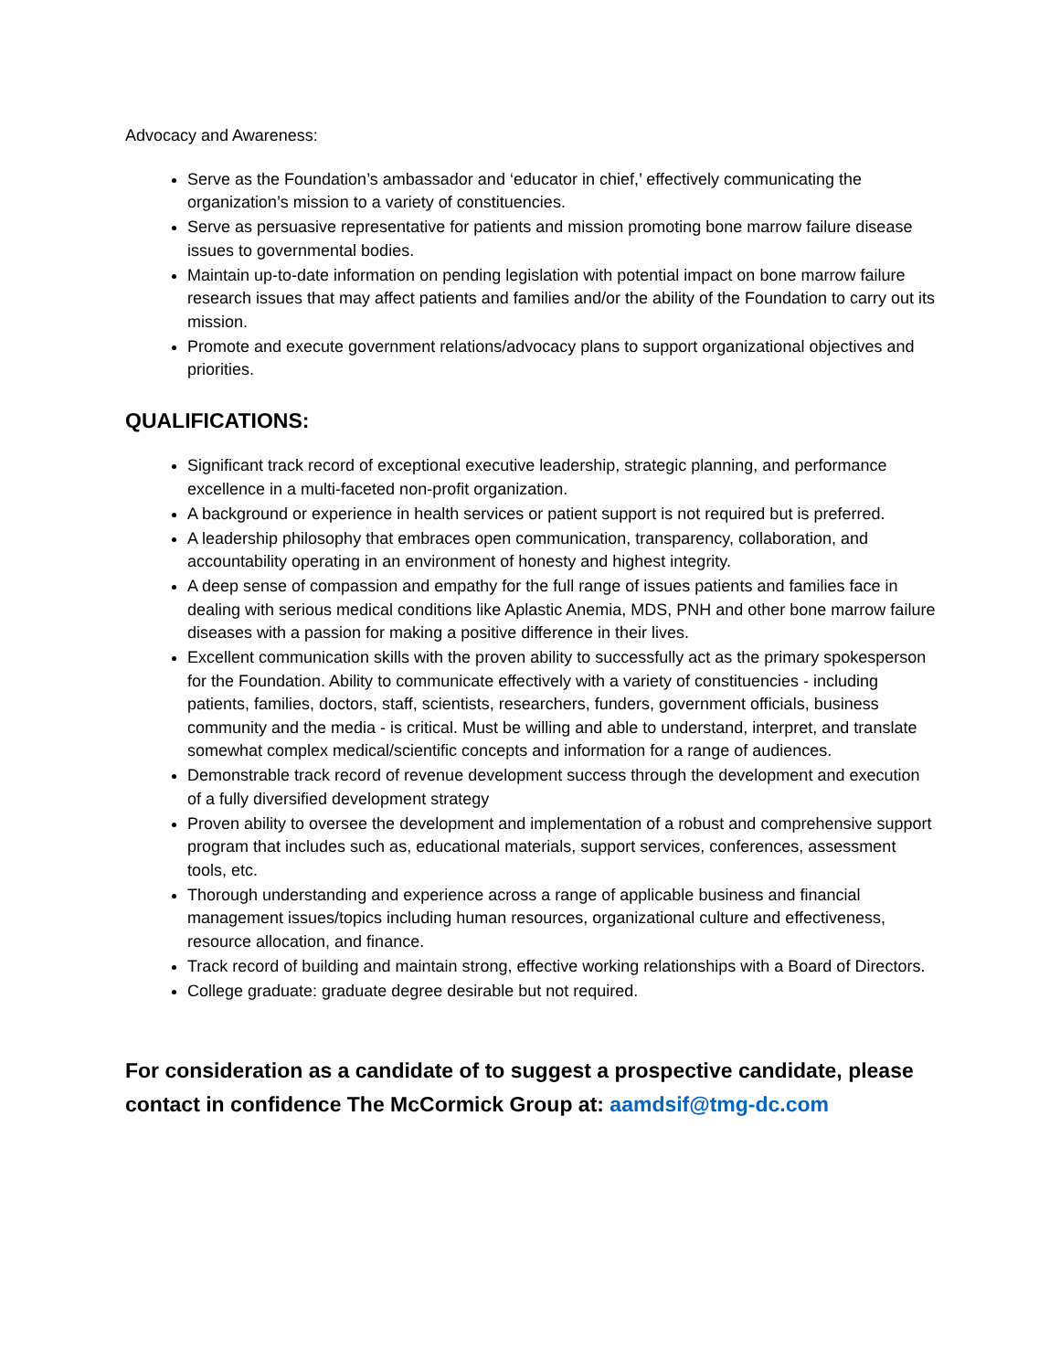Advocacy and Awareness:
Serve as the Foundation’s ambassador and ‘educator in chief,’ effectively communicating the organization’s mission to a variety of constituencies.
Serve as persuasive representative for patients and mission promoting bone marrow failure disease issues to governmental bodies.
Maintain up-to-date information on pending legislation with potential impact on bone marrow failure research issues that may affect patients and families and/or the ability of the Foundation to carry out its mission.
Promote and execute government relations/advocacy plans to support organizational objectives and priorities.
QUALIFICATIONS:
Significant track record of exceptional executive leadership, strategic planning, and performance excellence in a multi-faceted non-profit organization.
A background or experience in health services or patient support is not required but is preferred.
A leadership philosophy that embraces open communication, transparency, collaboration, and accountability operating in an environment of honesty and highest integrity.
A deep sense of compassion and empathy for the full range of issues patients and families face in dealing with serious medical conditions like Aplastic Anemia, MDS, PNH and other bone marrow failure diseases with a passion for making a positive difference in their lives.
Excellent communication skills with the proven ability to successfully act as the primary spokesperson for the Foundation. Ability to communicate effectively with a variety of constituencies - including patients, families, doctors, staff, scientists, researchers, funders, government officials, business community and the media - is critical. Must be willing and able to understand, interpret, and translate somewhat complex medical/scientific concepts and information for a range of audiences.
Demonstrable track record of revenue development success through the development and execution of a fully diversified development strategy
Proven ability to oversee the development and implementation of a robust and comprehensive support program that includes such as, educational materials, support services, conferences, assessment tools, etc.
Thorough understanding and experience across a range of applicable business and financial management issues/topics including human resources, organizational culture and effectiveness, resource allocation, and finance.
Track record of building and maintain strong, effective working relationships with a Board of Directors.
College graduate: graduate degree desirable but not required.
For consideration as a candidate of to suggest a prospective candidate, please contact in confidence The McCormick Group at: aamdsif@tmg-dc.com